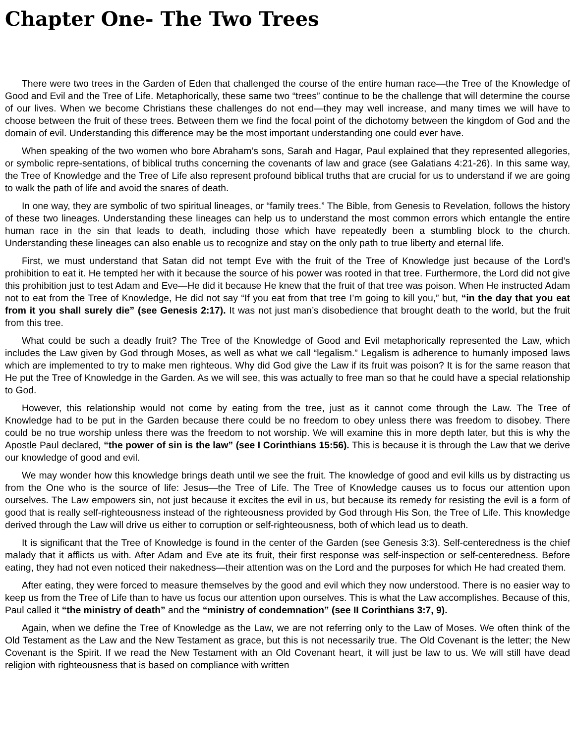Chapter One- The Two Trees
There were two trees in the Garden of Eden that challenged the course of the entire human race—the Tree of the Knowledge of Good and Evil and the Tree of Life. Metaphorically, these same two “trees” continue to be the challenge that will determine the course of our lives. When we become Christians these challenges do not end—they may well increase, and many times we will have to choose between the fruit of these trees. Between them we find the focal point of the dichotomy between the kingdom of God and the domain of evil. Understanding this difference may be the most important understanding one could ever have.
When speaking of the two women who bore Abraham’s sons, Sarah and Hagar, Paul explained that they represented allegories, or symbolic repre-sentations, of biblical truths concerning the covenants of law and grace (see Galatians 4:21-26). In this same way, the Tree of Knowledge and the Tree of Life also represent profound biblical truths that are crucial for us to understand if we are going to walk the path of life and avoid the snares of death.
In one way, they are symbolic of two spiritual lineages, or “family trees.” The Bible, from Genesis to Revelation, follows the history of these two lineages. Understanding these lineages can help us to understand the most common errors which entangle the entire human race in the sin that leads to death, including those which have repeatedly been a stumbling block to the church. Understanding these lineages can also enable us to recognize and stay on the only path to true liberty and eternal life.
First, we must understand that Satan did not tempt Eve with the fruit of the Tree of Knowledge just because of the Lord’s prohibition to eat it. He tempted her with it because the source of his power was rooted in that tree. Furthermore, the Lord did not give this prohibition just to test Adam and Eve—He did it because He knew that the fruit of that tree was poison. When He instructed Adam not to eat from the Tree of Knowledge, He did not say “If you eat from that tree I’m going to kill you,” but, “in the day that you eat from it you shall surely die” (see Genesis 2:17). It was not just man’s disobedience that brought death to the world, but the fruit from this tree.
What could be such a deadly fruit? The Tree of the Knowledge of Good and Evil metaphorically represented the Law, which includes the Law given by God through Moses, as well as what we call “legalism.” Legalism is adherence to humanly imposed laws which are implemented to try to make men righteous. Why did God give the Law if its fruit was poison? It is for the same reason that He put the Tree of Knowledge in the Garden. As we will see, this was actually to free man so that he could have a special relationship to God.
However, this relationship would not come by eating from the tree, just as it cannot come through the Law. The Tree of Knowledge had to be put in the Garden because there could be no freedom to obey unless there was freedom to disobey. There could be no true worship unless there was the freedom to not worship. We will examine this in more depth later, but this is why the Apostle Paul declared, “the power of sin is the law” (see I Corinthians 15:56). This is because it is through the Law that we derive our knowledge of good and evil.
We may wonder how this knowledge brings death until we see the fruit. The knowledge of good and evil kills us by distracting us from the One who is the source of life: Jesus—the Tree of Life. The Tree of Knowledge causes us to focus our attention upon ourselves. The Law empowers sin, not just because it excites the evil in us, but because its remedy for resisting the evil is a form of good that is really self-righteousness instead of the righteousness provided by God through His Son, the Tree of Life. This knowledge derived through the Law will drive us either to corruption or self-righteousness, both of which lead us to death.
It is significant that the Tree of Knowledge is found in the center of the Garden (see Genesis 3:3). Self-centeredness is the chief malady that it afflicts us with. After Adam and Eve ate its fruit, their first response was self-inspection or self-centeredness. Before eating, they had not even noticed their nakedness—their attention was on the Lord and the purposes for which He had created them.
After eating, they were forced to measure themselves by the good and evil which they now understood. There is no easier way to keep us from the Tree of Life than to have us focus our attention upon ourselves. This is what the Law accomplishes. Because of this, Paul called it “the ministry of death” and the “ministry of condemnation” (see II Corinthians 3:7, 9).
Again, when we define the Tree of Knowledge as the Law, we are not referring only to the Law of Moses. We often think of the Old Testament as the Law and the New Testament as grace, but this is not necessarily true. The Old Covenant is the letter; the New Covenant is the Spirit. If we read the New Testament with an Old Covenant heart, it will just be law to us. We will still have dead religion with righteousness that is based on compliance with written